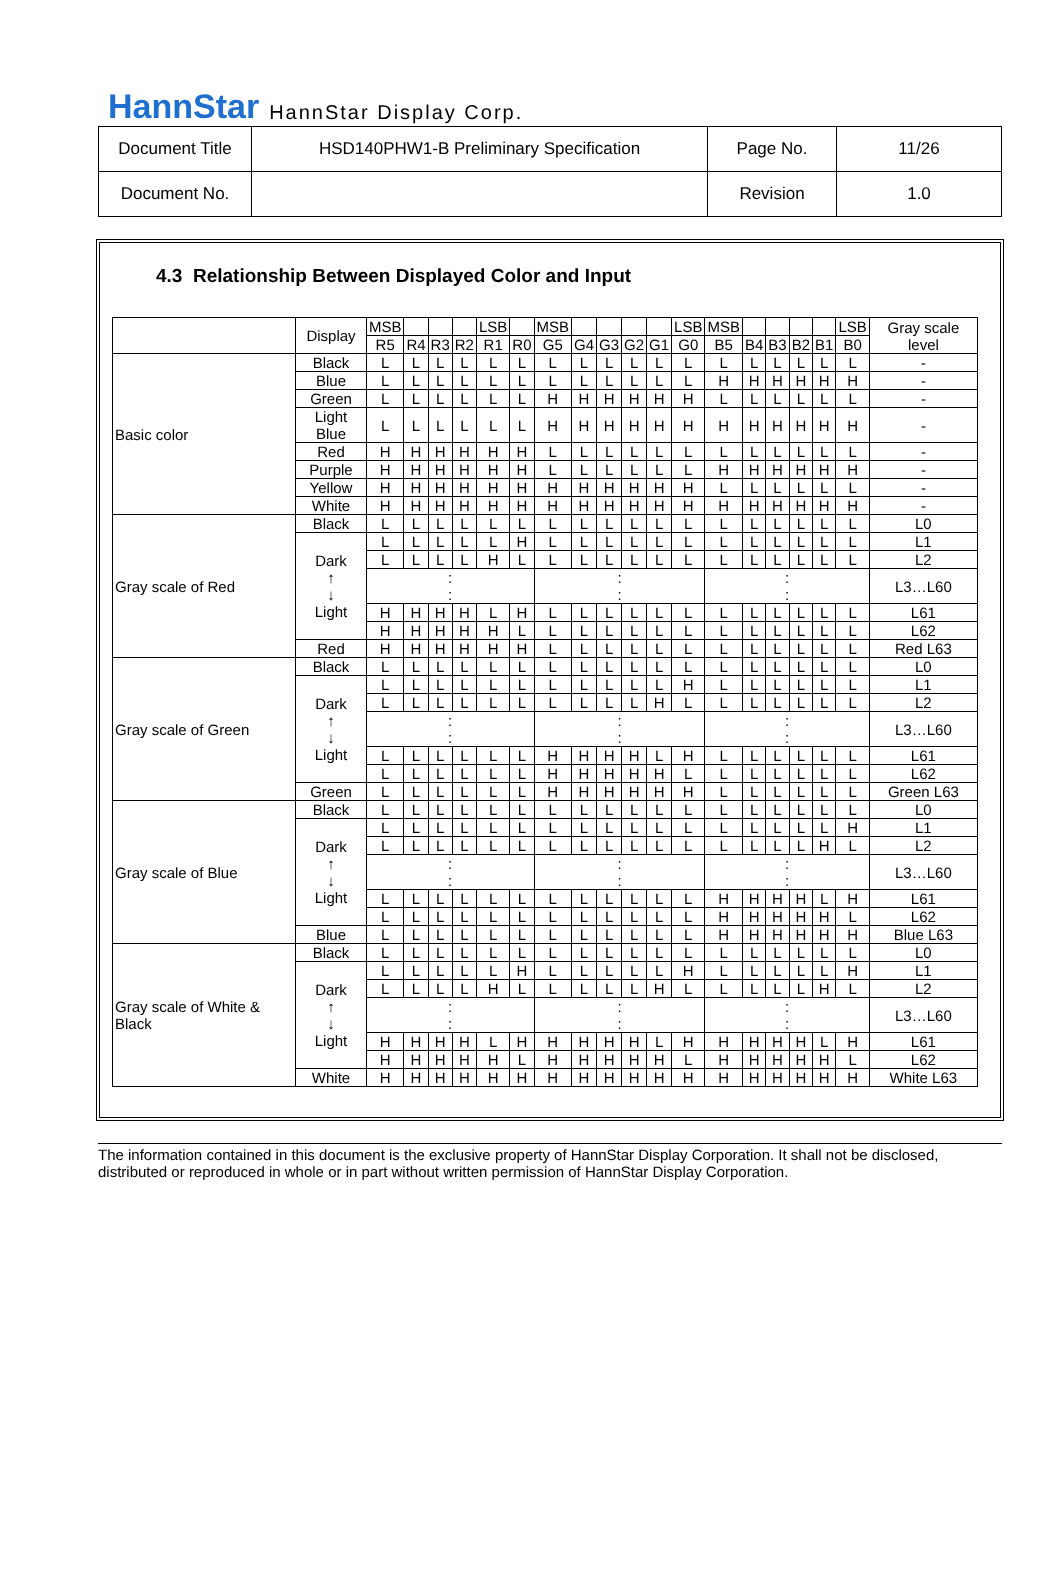HannStar HannStar Display Corp.
| Document Title | HSD140PHW1-B Preliminary Specification | Page No. | 11/26 |
| Document No. | | Revision | 1.0 |
4.3 Relationship Between Displayed Color and Input
| | Display | MSB | | | | LSB | | MSB | | | | | LSB | MSB | | | | | LSB | Gray scale level |
| | | R5 | R4 | R3 | R2 | R1 | R0 | G5 | G4 | G3 | G2 | G1 | G0 | B5 | B4 | B3 | B2 | B1 | B0 | |
| Basic color | Black | L | L | L | L | L | L | L | L | L | L | L | L | L | L | L | L | L | L | - |
| | Blue | L | L | L | L | L | L | L | L | L | L | L | L | H | H | H | H | H | H | - |
| | Green | L | L | L | L | L | L | H | H | H | H | H | H | L | L | L | L | L | L | - |
| | Light Blue | L | L | L | L | L | L | H | H | H | H | H | H | H | H | H | H | H | H | - |
| | Red | H | H | H | H | H | H | L | L | L | L | L | L | L | L | L | L | L | L | - |
| | Purple | H | H | H | H | H | H | L | L | L | L | L | L | H | H | H | H | H | H | - |
| | Yellow | H | H | H | H | H | H | H | H | H | H | H | H | L | L | L | L | L | L | - |
| | White | H | H | H | H | H | H | H | H | H | H | H | H | H | H | H | H | H | H | - |
| Gray scale of Red | Black | L | L | L | L | L | L | L | L | L | L | L | L | L | L | L | L | L | L | L0 |
| | Dark ↑ ↓ Light | L | L | L | L | L | H | L | L | L | L | L | L | L | L | L | L | L | L | L1 |
| | | L | L | L | L | H | L | L | L | L | L | L | L | L | L | L | L | L | L | L2 |
| | | : : | | | | | | : : | | | | | | : : | | | | | | L3…L60 |
| | | H | H | H | H | L | H | L | L | L | L | L | L | L | L | L | L | L | L | L61 |
| | | H | H | H | H | H | L | L | L | L | L | L | L | L | L | L | L | L | L | L62 |
| | Red | H | H | H | H | H | H | L | L | L | L | L | L | L | L | L | L | L | L | Red L63 |
| Gray scale of Green | Black | L | L | L | L | L | L | L | L | L | L | L | L | L | L | L | L | L | L | L0 |
| | Dark ↑ ↓ Light | L | L | L | L | L | L | L | L | L | L | L | H | L | L | L | L | L | L | L1 |
| | | L | L | L | L | L | L | L | L | L | L | H | L | L | L | L | L | L | L | L2 |
| | | : : | | | | | | : : | | | | | | : : | | | | | | L3…L60 |
| | | L | L | L | L | L | L | H | H | H | H | L | H | L | L | L | L | L | L | L61 |
| | | L | L | L | L | L | L | H | H | H | H | H | L | L | L | L | L | L | L | L62 |
| | Green | L | L | L | L | L | L | H | H | H | H | H | H | L | L | L | L | L | L | Green L63 |
| Gray scale of Blue | Black | L | L | L | L | L | L | L | L | L | L | L | L | L | L | L | L | L | L | L0 |
| | Dark ↑ ↓ Light | L | L | L | L | L | L | L | L | L | L | L | L | L | L | L | L | L | H | L1 |
| | | L | L | L | L | L | L | L | L | L | L | L | L | L | L | L | L | H | L | L2 |
| | | : : | | | | | | : : | | | | | | : : | | | | | | L3…L60 |
| | | L | L | L | L | L | L | L | L | L | L | L | L | H | H | H | H | L | H | L61 |
| | | L | L | L | L | L | L | L | L | L | L | L | L | H | H | H | H | H | L | L62 |
| | Blue | L | L | L | L | L | L | L | L | L | L | L | L | H | H | H | H | H | H | Blue L63 |
| Gray scale of White & Black | Black | L | L | L | L | L | L | L | L | L | L | L | L | L | L | L | L | L | L | L0 |
| | Dark ↑ ↓ Light | L | L | L | L | L | H | L | L | L | L | L | H | L | L | L | L | L | H | L1 |
| | | L | L | L | L | H | L | L | L | L | L | H | L | L | L | L | L | H | L | L2 |
| | | : : | | | | | | : : | | | | | | : : | | | | | | L3…L60 |
| | | H | H | H | H | L | H | H | H | H | H | L | H | H | H | H | H | L | H | L61 |
| | | H | H | H | H | H | L | H | H | H | H | H | L | H | H | H | H | H | L | L62 |
| | White | H | H | H | H | H | H | H | H | H | H | H | H | H | H | H | H | H | H | White L63 |
The information contained in this document is the exclusive property of HannStar Display Corporation. It shall not be disclosed, distributed or reproduced in whole or in part without written permission of HannStar Display Corporation.